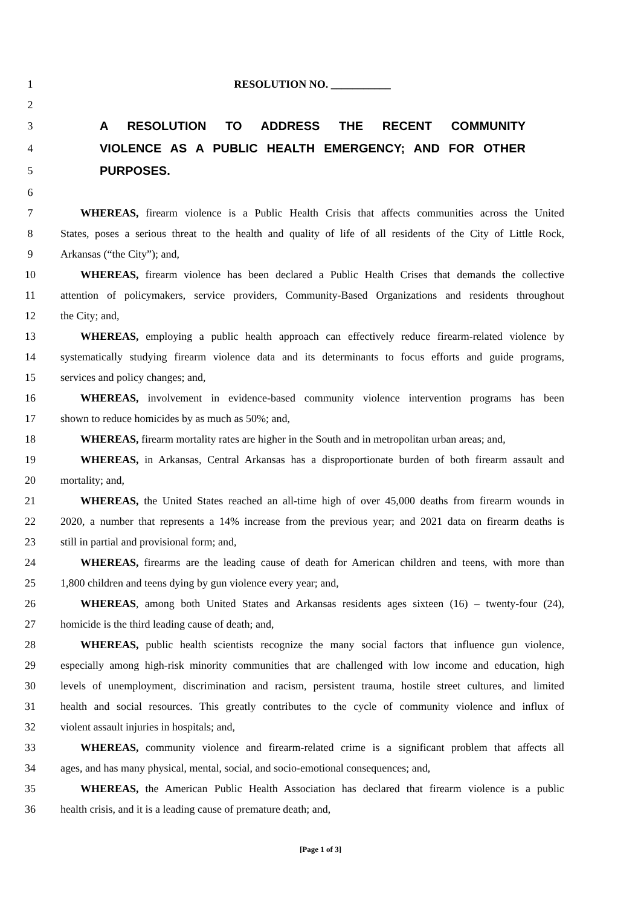1 RESOLUTION NO. ___________
2
3 A RESOLUTION TO ADDRESS THE RECENT COMMUNITY
4 VIOLENCE AS A PUBLIC HEALTH EMERGENCY; AND FOR OTHER
5 PURPOSES.
6
7 WHEREAS, firearm violence is a Public Health Crisis that affects communities across the United
8 States, poses a serious threat to the health and quality of life of all residents of the City of Little Rock,
9 Arkansas (“the City”); and,
10 WHEREAS, firearm violence has been declared a Public Health Crises that demands the collective
11 attention of policymakers, service providers, Community-Based Organizations and residents throughout
12 the City; and,
13 WHEREAS, employing a public health approach can effectively reduce firearm-related violence by
14 systematically studying firearm violence data and its determinants to focus efforts and guide programs,
15 services and policy changes; and,
16 WHEREAS, involvement in evidence-based community violence intervention programs has been
17 shown to reduce homicides by as much as 50%; and,
18 WHEREAS, firearm mortality rates are higher in the South and in metropolitan urban areas; and,
19 WHEREAS, in Arkansas, Central Arkansas has a disproportionate burden of both firearm assault and
20 mortality; and,
21 WHEREAS, the United States reached an all-time high of over 45,000 deaths from firearm wounds in
22 2020, a number that represents a 14% increase from the previous year; and 2021 data on firearm deaths is
23 still in partial and provisional form; and,
24 WHEREAS, firearms are the leading cause of death for American children and teens, with more than
25 1,800 children and teens dying by gun violence every year; and,
26 WHEREAS, among both United States and Arkansas residents ages sixteen (16) – twenty-four (24),
27 homicide is the third leading cause of death; and,
28 WHEREAS, public health scientists recognize the many social factors that influence gun violence,
29 especially among high-risk minority communities that are challenged with low income and education, high
30 levels of unemployment, discrimination and racism, persistent trauma, hostile street cultures, and limited
31 health and social resources. This greatly contributes to the cycle of community violence and influx of
32 violent assault injuries in hospitals; and,
33 WHEREAS, community violence and firearm-related crime is a significant problem that affects all
34 ages, and has many physical, mental, social, and socio-emotional consequences; and,
35 WHEREAS, the American Public Health Association has declared that firearm violence is a public
36 health crisis, and it is a leading cause of premature death; and,
[Page 1 of 3]